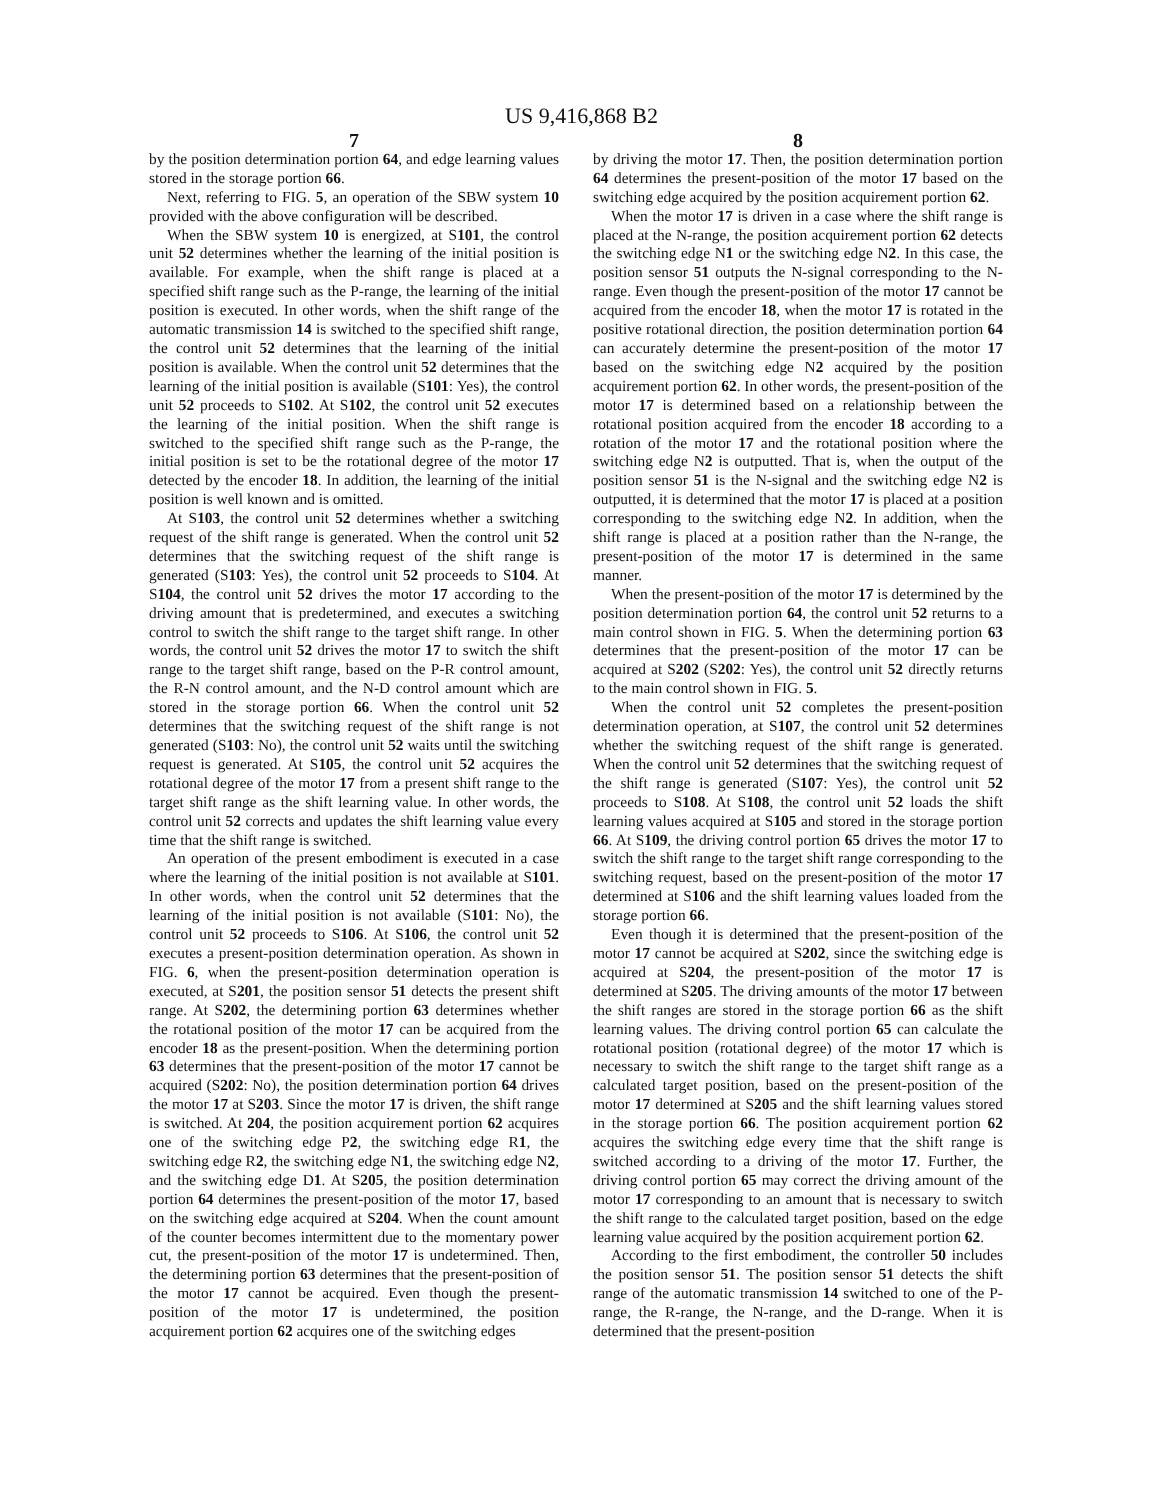US 9,416,868 B2
7
by the position determination portion 64, and edge learning values stored in the storage portion 66.
Next, referring to FIG. 5, an operation of the SBW system 10 provided with the above configuration will be described.
When the SBW system 10 is energized, at S101, the control unit 52 determines whether the learning of the initial position is available. For example, when the shift range is placed at a specified shift range such as the P-range, the learning of the initial position is executed. In other words, when the shift range of the automatic transmission 14 is switched to the specified shift range, the control unit 52 determines that the learning of the initial position is available. When the control unit 52 determines that the learning of the initial position is available (S101: Yes), the control unit 52 proceeds to S102. At S102, the control unit 52 executes the learning of the initial position. When the shift range is switched to the specified shift range such as the P-range, the initial position is set to be the rotational degree of the motor 17 detected by the encoder 18. In addition, the learning of the initial position is well known and is omitted.
At S103, the control unit 52 determines whether a switching request of the shift range is generated. When the control unit 52 determines that the switching request of the shift range is generated (S103: Yes), the control unit 52 proceeds to S104. At S104, the control unit 52 drives the motor 17 according to the driving amount that is predetermined, and executes a switching control to switch the shift range to the target shift range. In other words, the control unit 52 drives the motor 17 to switch the shift range to the target shift range, based on the P-R control amount, the R-N control amount, and the N-D control amount which are stored in the storage portion 66. When the control unit 52 determines that the switching request of the shift range is not generated (S103: No), the control unit 52 waits until the switching request is generated. At S105, the control unit 52 acquires the rotational degree of the motor 17 from a present shift range to the target shift range as the shift learning value. In other words, the control unit 52 corrects and updates the shift learning value every time that the shift range is switched.
An operation of the present embodiment is executed in a case where the learning of the initial position is not available at S101. In other words, when the control unit 52 determines that the learning of the initial position is not available (S101: No), the control unit 52 proceeds to S106. At S106, the control unit 52 executes a present-position determination operation. As shown in FIG. 6, when the present-position determination operation is executed, at S201, the position sensor 51 detects the present shift range. At S202, the determining portion 63 determines whether the rotational position of the motor 17 can be acquired from the encoder 18 as the present-position. When the determining portion 63 determines that the present-position of the motor 17 cannot be acquired (S202: No), the position determination portion 64 drives the motor 17 at S203. Since the motor 17 is driven, the shift range is switched. At 204, the position acquirement portion 62 acquires one of the switching edge P2, the switching edge R1, the switching edge R2, the switching edge N1, the switching edge N2, and the switching edge D1. At S205, the position determination portion 64 determines the present-position of the motor 17, based on the switching edge acquired at S204. When the count amount of the counter becomes intermittent due to the momentary power cut, the present-position of the motor 17 is undetermined. Then, the determining portion 63 determines that the present-position of the motor 17 cannot be acquired. Even though the present-position of the motor 17 is undetermined, the position acquirement portion 62 acquires one of the switching edges
8
by driving the motor 17. Then, the position determination portion 64 determines the present-position of the motor 17 based on the switching edge acquired by the position acquirement portion 62.
When the motor 17 is driven in a case where the shift range is placed at the N-range, the position acquirement portion 62 detects the switching edge N1 or the switching edge N2. In this case, the position sensor 51 outputs the N-signal corresponding to the N-range. Even though the present-position of the motor 17 cannot be acquired from the encoder 18, when the motor 17 is rotated in the positive rotational direction, the position determination portion 64 can accurately determine the present-position of the motor 17 based on the switching edge N2 acquired by the position acquirement portion 62. In other words, the present-position of the motor 17 is determined based on a relationship between the rotational position acquired from the encoder 18 according to a rotation of the motor 17 and the rotational position where the switching edge N2 is outputted. That is, when the output of the position sensor 51 is the N-signal and the switching edge N2 is outputted, it is determined that the motor 17 is placed at a position corresponding to the switching edge N2. In addition, when the shift range is placed at a position rather than the N-range, the present-position of the motor 17 is determined in the same manner.
When the present-position of the motor 17 is determined by the position determination portion 64, the control unit 52 returns to a main control shown in FIG. 5. When the determining portion 63 determines that the present-position of the motor 17 can be acquired at S202 (S202: Yes), the control unit 52 directly returns to the main control shown in FIG. 5.
When the control unit 52 completes the present-position determination operation, at S107, the control unit 52 determines whether the switching request of the shift range is generated. When the control unit 52 determines that the switching request of the shift range is generated (S107: Yes), the control unit 52 proceeds to S108. At S108, the control unit 52 loads the shift learning values acquired at S105 and stored in the storage portion 66. At S109, the driving control portion 65 drives the motor 17 to switch the shift range to the target shift range corresponding to the switching request, based on the present-position of the motor 17 determined at S106 and the shift learning values loaded from the storage portion 66.
Even though it is determined that the present-position of the motor 17 cannot be acquired at S202, since the switching edge is acquired at S204, the present-position of the motor 17 is determined at S205. The driving amounts of the motor 17 between the shift ranges are stored in the storage portion 66 as the shift learning values. The driving control portion 65 can calculate the rotational position (rotational degree) of the motor 17 which is necessary to switch the shift range to the target shift range as a calculated target position, based on the present-position of the motor 17 determined at S205 and the shift learning values stored in the storage portion 66. The position acquirement portion 62 acquires the switching edge every time that the shift range is switched according to a driving of the motor 17. Further, the driving control portion 65 may correct the driving amount of the motor 17 corresponding to an amount that is necessary to switch the shift range to the calculated target position, based on the edge learning value acquired by the position acquirement portion 62.
According to the first embodiment, the controller 50 includes the position sensor 51. The position sensor 51 detects the shift range of the automatic transmission 14 switched to one of the P-range, the R-range, the N-range, and the D-range. When it is determined that the present-position